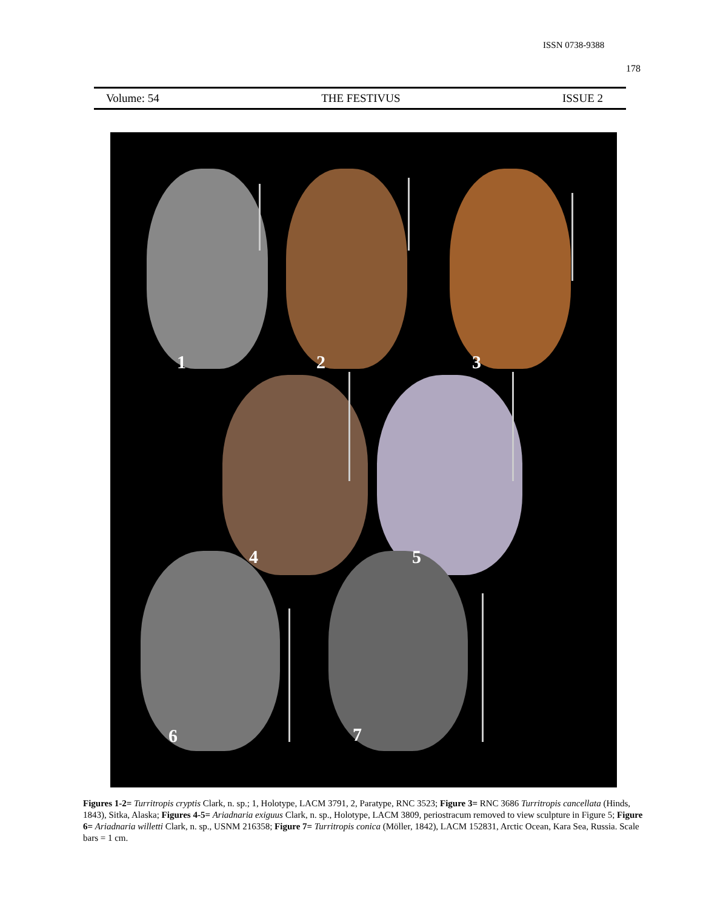ISSN 0738-9388
178
Volume: 54 THE FESTIVUS ISSUE 2
1 2 3
4 5
6 7
Figures 1-2= Turritropis cryptis Clark, n. sp.; 1, Holotype, LACM 3791, 2, Paratype, RNC 3523; Figure 3= RNC 3686 Turritropis cancellata (Hinds, 1843), Sitka, Alaska; Figures 4-5= Ariadnaria exiguus Clark, n. sp., Holotype, LACM 3809, periostracum removed to view sculpture in Figure 5; Figure 6= Ariadnaria willetti Clark, n. sp., USNM 216358; Figure 7= Turritropis conica (Möller, 1842), LACM 152831, Arctic Ocean, Kara Sea, Russia. Scale bars = 1 cm.